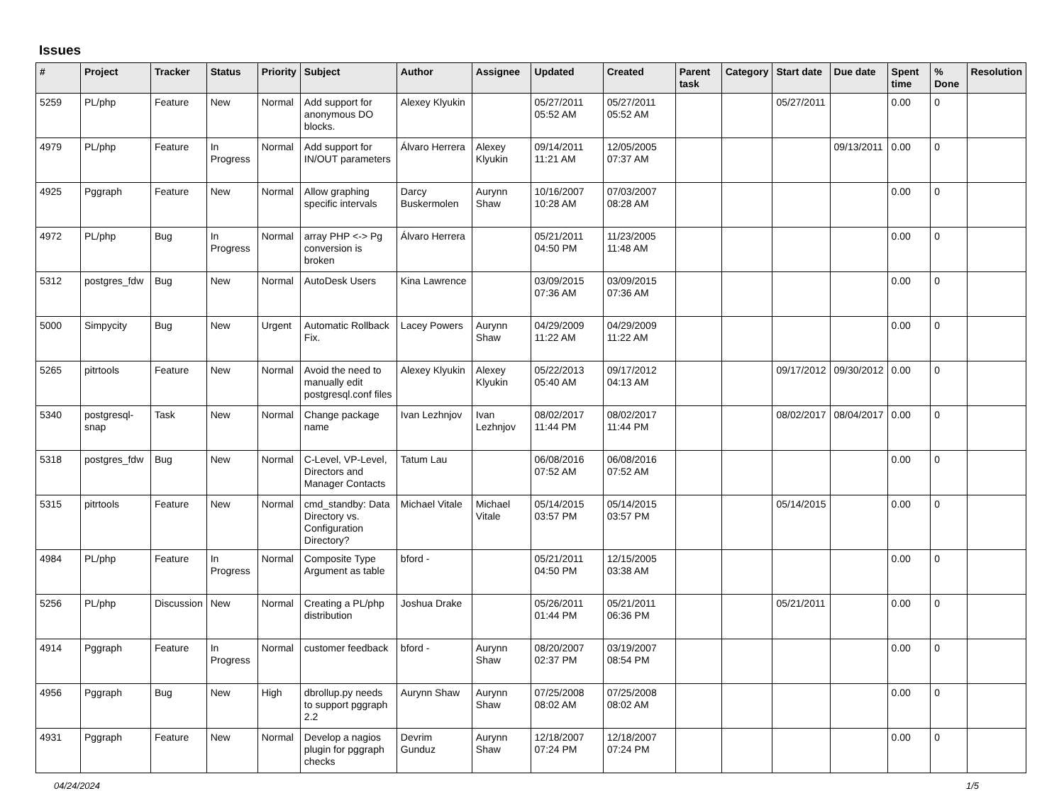Issues
| # | Project | Tracker | Status | Priority | Subject | Author | Assignee | Updated | Created | Parent task | Category | Start date | Due date | Spent time | % Done | Resolution |
| --- | --- | --- | --- | --- | --- | --- | --- | --- | --- | --- | --- | --- | --- | --- | --- | --- |
| 5259 | PL/php | Feature | New | Normal | Add support for anonymous DO blocks. | Alexey Klyukin | | 05/27/2011 05:52 AM | 05/27/2011 05:52 AM | | | 05/27/2011 | | 0.00 | 0 | |
| 4979 | PL/php | Feature | In Progress | Normal | Add support for IN/OUT parameters | Álvaro Herrera | Alexey Klyukin | 09/14/2011 11:21 AM | 12/05/2005 07:37 AM | | | | 09/13/2011 | 0.00 | 0 | |
| 4925 | Pggraph | Feature | New | Normal | Allow graphing specific intervals | Darcy Buskermolen | Aurynn Shaw | 10/16/2007 10:28 AM | 07/03/2007 08:28 AM | | | | | 0.00 | 0 | |
| 4972 | PL/php | Bug | In Progress | Normal | array PHP <-> Pg conversion is broken | Álvaro Herrera | | 05/21/2011 04:50 PM | 11/23/2005 11:48 AM | | | | | 0.00 | 0 | |
| 5312 | postgres_fdw | Bug | New | Normal | AutoDesk Users | Kina Lawrence | | 03/09/2015 07:36 AM | 03/09/2015 07:36 AM | | | | | 0.00 | 0 | |
| 5000 | Simpycity | Bug | New | Urgent | Automatic Rollback Fix. | Lacey Powers | Aurynn Shaw | 04/29/2009 11:22 AM | 04/29/2009 11:22 AM | | | | | 0.00 | 0 | |
| 5265 | pitrtools | Feature | New | Normal | Avoid the need to manually edit postgresql.conf files | Alexey Klyukin | Alexey Klyukin | 05/22/2013 05:40 AM | 09/17/2012 04:13 AM | | | 09/17/2012 | 09/30/2012 | 0.00 | 0 | |
| 5340 | postgresql-snap | Task | New | Normal | Change package name | Ivan Lezhnjov | Ivan Lezhnjov | 08/02/2017 11:44 PM | 08/02/2017 11:44 PM | | | 08/02/2017 | 08/04/2017 | 0.00 | 0 | |
| 5318 | postgres_fdw | Bug | New | Normal | C-Level, VP-Level, Directors and Manager Contacts | Tatum Lau | | 06/08/2016 07:52 AM | 06/08/2016 07:52 AM | | | | | 0.00 | 0 | |
| 5315 | pitrtools | Feature | New | Normal | cmd_standby: Data Directory vs. Configuration Directory? | Michael Vitale | Michael Vitale | 05/14/2015 03:57 PM | 05/14/2015 03:57 PM | | | 05/14/2015 | | 0.00 | 0 | |
| 4984 | PL/php | Feature | In Progress | Normal | Composite Type Argument as table | bford - | | 05/21/2011 04:50 PM | 12/15/2005 03:38 AM | | | | | 0.00 | 0 | |
| 5256 | PL/php | Discussion | New | Normal | Creating a PL/php distribution | Joshua Drake | | 05/26/2011 01:44 PM | 05/21/2011 06:36 PM | | | 05/21/2011 | | 0.00 | 0 | |
| 4914 | Pggraph | Feature | In Progress | Normal | customer feedback | bford - | Aurynn Shaw | 08/20/2007 02:37 PM | 03/19/2007 08:54 PM | | | | | 0.00 | 0 | |
| 4956 | Pggraph | Bug | New | High | dbrollup.py needs to support pggraph 2.2 | Aurynn Shaw | Aurynn Shaw | 07/25/2008 08:02 AM | 07/25/2008 08:02 AM | | | | | 0.00 | 0 | |
| 4931 | Pggraph | Feature | New | Normal | Develop a nagios plugin for pggraph checks | Devrim Gunduz | Aurynn Shaw | 12/18/2007 07:24 PM | 12/18/2007 07:24 PM | | | | | 0.00 | 0 | |
04/24/2024 1/5